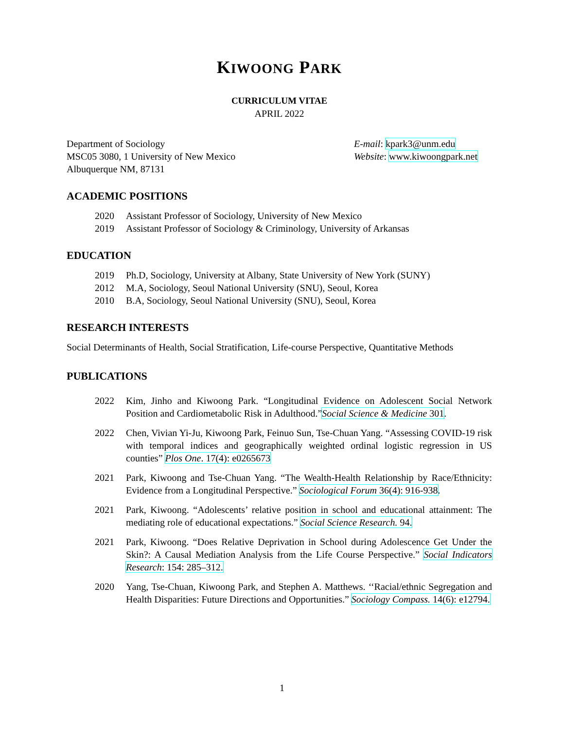KIWOONG PARK
CURRICULUM VITAE
APRIL 2022
Department of Sociology
MSC05 3080, 1 University of New Mexico
Albuquerque NM, 87131
E-mail: kpark3@unm.edu
Website: www.kiwoongpark.net
ACADEMIC POSITIONS
2020 Assistant Professor of Sociology, University of New Mexico
2019 Assistant Professor of Sociology & Criminology, University of Arkansas
EDUCATION
2019 Ph.D, Sociology, University at Albany, State University of New York (SUNY)
2012 M.A, Sociology, Seoul National University (SNU), Seoul, Korea
2010 B.A, Sociology, Seoul National University (SNU), Seoul, Korea
RESEARCH INTERESTS
Social Determinants of Health, Social Stratification, Life-course Perspective, Quantitative Methods
PUBLICATIONS
2022 Kim, Jinho and Kiwoong Park. “Longitudinal Evidence on Adolescent Social Network Position and Cardiometabolic Risk in Adulthood.”Social Science & Medicine 301.
2022 Chen, Vivian Yi-Ju, Kiwoong Park, Feinuo Sun, Tse-Chuan Yang. “Assessing COVID-19 risk with temporal indices and geographically weighted ordinal logistic regression in US counties” Plos One. 17(4): e0265673
2021 Park, Kiwoong and Tse-Chuan Yang. “The Wealth-Health Relationship by Race/Ethnicity: Evidence from a Longitudinal Perspective.” Sociological Forum 36(4): 916-938.
2021 Park, Kiwoong. “Adolescents’ relative position in school and educational attainment: The mediating role of educational expectations.” Social Science Research. 94.
2021 Park, Kiwoong. “Does Relative Deprivation in School during Adolescence Get Under the Skin?: A Causal Mediation Analysis from the Life Course Perspective.” Social Indicators Research: 154: 285–312.
2020 Yang, Tse-Chuan, Kiwoong Park, and Stephen A. Matthews. ‘‘Racial/ethnic Segregation and Health Disparities: Future Directions and Opportunities.” Sociology Compass. 14(6): e12794.
1